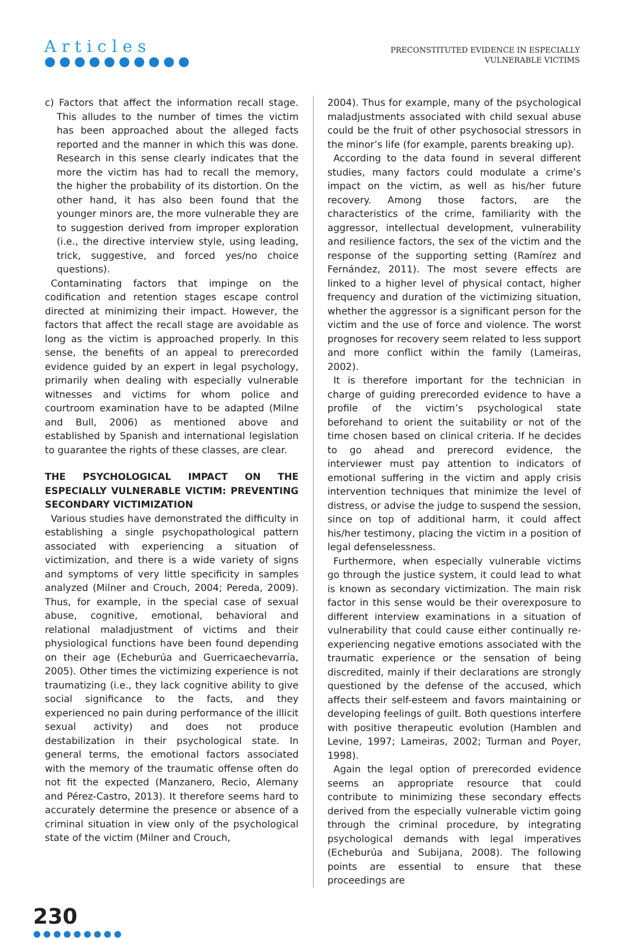Articles
●●●●●●●●●●
PRECONSTITUTED EVIDENCE IN ESPECIALLY
VULNERABLE VICTIMS
c) Factors that affect the information recall stage. This alludes to the number of times the victim has been approached about the alleged facts reported and the manner in which this was done. Research in this sense clearly indicates that the more the victim has had to recall the memory, the higher the probability of its distortion. On the other hand, it has also been found that the younger minors are, the more vulnerable they are to suggestion derived from improper exploration (i.e., the directive interview style, using leading, trick, suggestive, and forced yes/no choice questions).
Contaminating factors that impinge on the codification and retention stages escape control directed at minimizing their impact. However, the factors that affect the recall stage are avoidable as long as the victim is approached properly. In this sense, the benefits of an appeal to prerecorded evidence guided by an expert in legal psychology, primarily when dealing with especially vulnerable witnesses and victims for whom police and courtroom examination have to be adapted (Milne and Bull, 2006) as mentioned above and established by Spanish and international legislation to guarantee the rights of these classes, are clear.
THE PSYCHOLOGICAL IMPACT ON THE ESPECIALLY VULNERABLE VICTIM: PREVENTING SECONDARY VICTIMIZATION
Various studies have demonstrated the difficulty in establishing a single psychopathological pattern associated with experiencing a situation of victimization, and there is a wide variety of signs and symptoms of very little specificity in samples analyzed (Milner and Crouch, 2004; Pereda, 2009). Thus, for example, in the special case of sexual abuse, cognitive, emotional, behavioral and relational maladjustment of victims and their physiological functions have been found depending on their age (Echeburúa and Guerricaechevarría, 2005). Other times the victimizing experience is not traumatizing (i.e., they lack cognitive ability to give social significance to the facts, and they experienced no pain during performance of the illicit sexual activity) and does not produce destabilization in their psychological state. In general terms, the emotional factors associated with the memory of the traumatic offense often do not fit the expected (Manzanero, Recio, Alemany and Pérez-Castro, 2013). It therefore seems hard to accurately determine the presence or absence of a criminal situation in view only of the psychological state of the victim (Milner and Crouch,
2004). Thus for example, many of the psychological maladjustments associated with child sexual abuse could be the fruit of other psychosocial stressors in the minor’s life (for example, parents breaking up).
According to the data found in several different studies, many factors could modulate a crime’s impact on the victim, as well as his/her future recovery. Among those factors, are the characteristics of the crime, familiarity with the aggressor, intellectual development, vulnerability and resilience factors, the sex of the victim and the response of the supporting setting (Ramírez and Fernández, 2011). The most severe effects are linked to a higher level of physical contact, higher frequency and duration of the victimizing situation, whether the aggressor is a significant person for the victim and the use of force and violence. The worst prognoses for recovery seem related to less support and more conflict within the family (Lameiras, 2002).
It is therefore important for the technician in charge of guiding prerecorded evidence to have a profile of the victim’s psychological state beforehand to orient the suitability or not of the time chosen based on clinical criteria. If he decides to go ahead and prerecord evidence, the interviewer must pay attention to indicators of emotional suffering in the victim and apply crisis intervention techniques that minimize the level of distress, or advise the judge to suspend the session, since on top of additional harm, it could affect his/her testimony, placing the victim in a position of legal defenselessness.
Furthermore, when especially vulnerable victims go through the justice system, it could lead to what is known as secondary victimization. The main risk factor in this sense would be their overexposure to different interview examinations in a situation of vulnerability that could cause either continually re-experiencing negative emotions associated with the traumatic experience or the sensation of being discredited, mainly if their declarations are strongly questioned by the defense of the accused, which affects their self-esteem and favors maintaining or developing feelings of guilt. Both questions interfere with positive therapeutic evolution (Hamblen and Levine, 1997; Lameiras, 2002; Turman and Poyer, 1998).
Again the legal option of prerecorded evidence seems an appropriate resource that could contribute to minimizing these secondary effects derived from the especially vulnerable victim going through the criminal procedure, by integrating psychological demands with legal imperatives (Echeburúa and Subijana, 2008). The following points are essential to ensure that these proceedings are
230
●●●●●●●●●